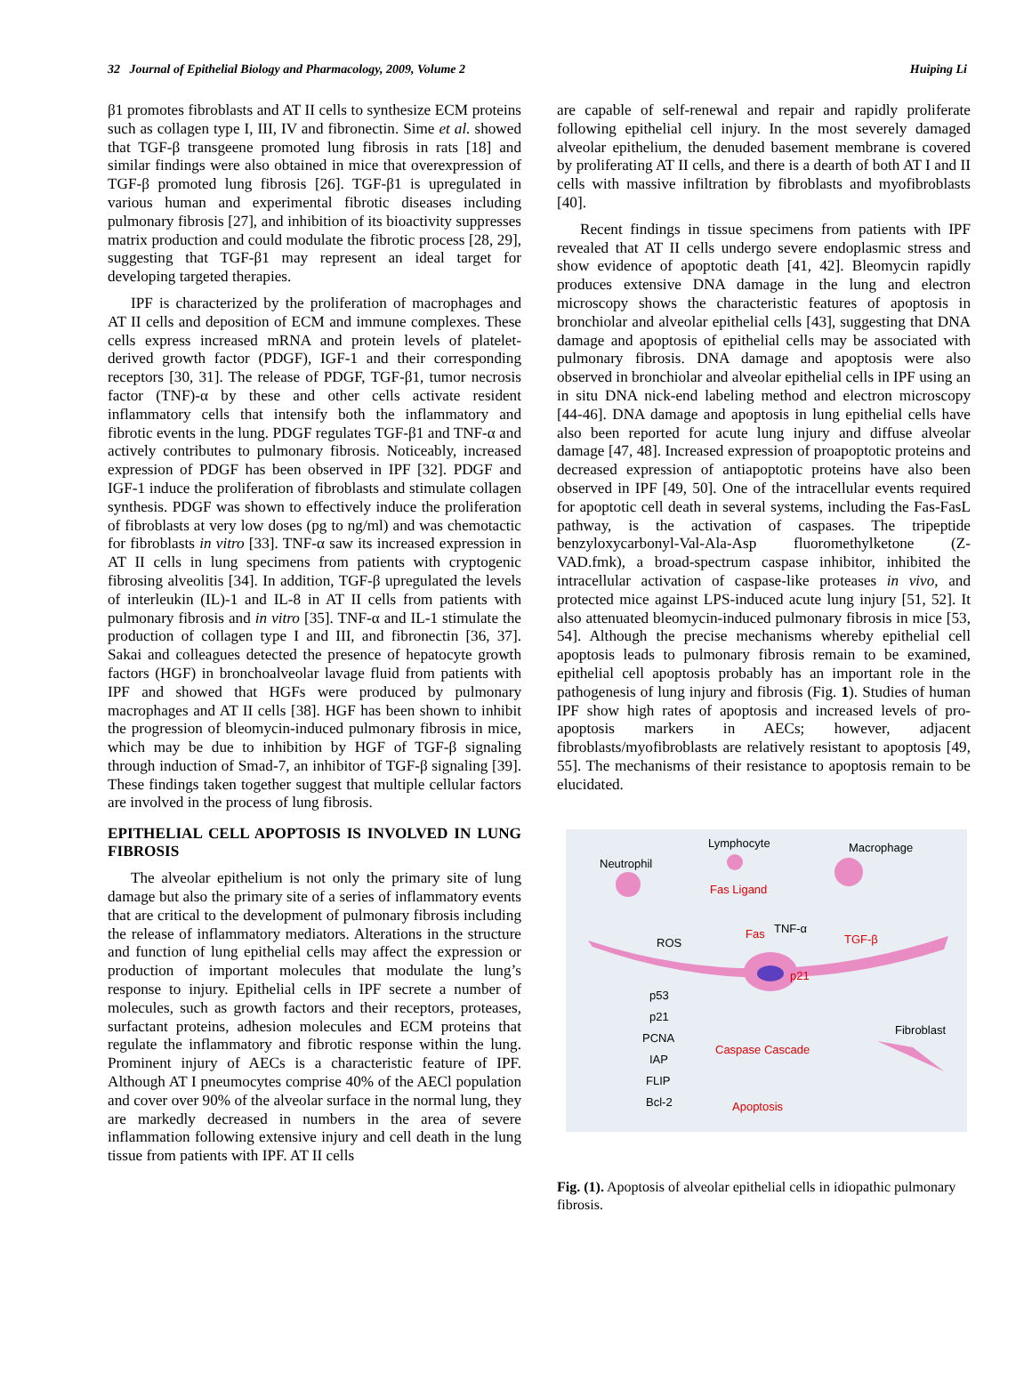32 Journal of Epithelial Biology and Pharmacology, 2009, Volume 2 Huiping Li
β1 promotes fibroblasts and AT II cells to synthesize ECM proteins such as collagen type I, III, IV and fibronectin. Sime et al. showed that TGF-β transgeene promoted lung fibrosis in rats [18] and similar findings were also obtained in mice that overexpression of TGF-β promoted lung fibrosis [26]. TGF-β1 is upregulated in various human and experimental fibrotic diseases including pulmonary fibrosis [27], and inhibition of its bioactivity suppresses matrix production and could modulate the fibrotic process [28, 29], suggesting that TGF-β1 may represent an ideal target for developing targeted therapies.
IPF is characterized by the proliferation of macrophages and AT II cells and deposition of ECM and immune complexes. These cells express increased mRNA and protein levels of platelet-derived growth factor (PDGF), IGF-1 and their corresponding receptors [30, 31]. The release of PDGF, TGF-β1, tumor necrosis factor (TNF)-α by these and other cells activate resident inflammatory cells that intensify both the inflammatory and fibrotic events in the lung. PDGF regulates TGF-β1 and TNF-α and actively contributes to pulmonary fibrosis. Noticeably, increased expression of PDGF has been observed in IPF [32]. PDGF and IGF-1 induce the proliferation of fibroblasts and stimulate collagen synthesis. PDGF was shown to effectively induce the proliferation of fibroblasts at very low doses (pg to ng/ml) and was chemotactic for fibroblasts in vitro [33]. TNF-α saw its increased expression in AT II cells in lung specimens from patients with cryptogenic fibrosing alveolitis [34]. In addition, TGF-β upregulated the levels of interleukin (IL)-1 and IL-8 in AT II cells from patients with pulmonary fibrosis and in vitro [35]. TNF-α and IL-1 stimulate the production of collagen type I and III, and fibronectin [36, 37]. Sakai and colleagues detected the presence of hepatocyte growth factors (HGF) in bronchoalveolar lavage fluid from patients with IPF and showed that HGFs were produced by pulmonary macrophages and AT II cells [38]. HGF has been shown to inhibit the progression of bleomycin-induced pulmonary fibrosis in mice, which may be due to inhibition by HGF of TGF-β signaling through induction of Smad-7, an inhibitor of TGF-β signaling [39]. These findings taken together suggest that multiple cellular factors are involved in the process of lung fibrosis.
EPITHELIAL CELL APOPTOSIS IS INVOLVED IN LUNG FIBROSIS
The alveolar epithelium is not only the primary site of lung damage but also the primary site of a series of inflammatory events that are critical to the development of pulmonary fibrosis including the release of inflammatory mediators. Alterations in the structure and function of lung epithelial cells may affect the expression or production of important molecules that modulate the lung’s response to injury. Epithelial cells in IPF secrete a number of molecules, such as growth factors and their receptors, proteases, surfactant proteins, adhesion molecules and ECM proteins that regulate the inflammatory and fibrotic response within the lung. Prominent injury of AECs is a characteristic feature of IPF. Although AT I pneumocytes comprise 40% of the AECl population and cover over 90% of the alveolar surface in the normal lung, they are markedly decreased in numbers in the area of severe inflammation following extensive injury and cell death in the lung tissue from patients with IPF. AT II cells
are capable of self-renewal and repair and rapidly proliferate following epithelial cell injury. In the most severely damaged alveolar epithelium, the denuded basement membrane is covered by proliferating AT II cells, and there is a dearth of both AT I and II cells with massive infiltration by fibroblasts and myofibroblasts [40].
Recent findings in tissue specimens from patients with IPF revealed that AT II cells undergo severe endoplasmic stress and show evidence of apoptotic death [41, 42]. Bleomycin rapidly produces extensive DNA damage in the lung and electron microscopy shows the characteristic features of apoptosis in bronchiolar and alveolar epithelial cells [43], suggesting that DNA damage and apoptosis of epithelial cells may be associated with pulmonary fibrosis. DNA damage and apoptosis were also observed in bronchiolar and alveolar epithelial cells in IPF using an in situ DNA nick-end labeling method and electron microscopy [44-46]. DNA damage and apoptosis in lung epithelial cells have also been reported for acute lung injury and diffuse alveolar damage [47, 48]. Increased expression of proapoptotic proteins and decreased expression of antiapoptotic proteins have also been observed in IPF [49, 50]. One of the intracellular events required for apoptotic cell death in several systems, including the Fas-FasL pathway, is the activation of caspases. The tripeptide benzyloxycarbonyl-Val-Ala-Asp fluoromethylketone (Z-VAD.fmk), a broad-spectrum caspase inhibitor, inhibited the intracellular activation of caspase-like proteases in vivo, and protected mice against LPS-induced acute lung injury [51, 52]. It also attenuated bleomycin-induced pulmonary fibrosis in mice [53, 54]. Although the precise mechanisms whereby epithelial cell apoptosis leads to pulmonary fibrosis remain to be examined, epithelial cell apoptosis probably has an important role in the pathogenesis of lung injury and fibrosis (Fig. 1). Studies of human IPF show high rates of apoptosis and increased levels of pro-apoptosis markers in AECs; however, adjacent fibroblasts/myofibroblasts are relatively resistant to apoptosis [49, 55]. The mechanisms of their resistance to apoptosis remain to be elucidated.
Lymphocyte Macrophage
Neutrophil
Fas Ligand
Fas TNF-α
TGF-β ROS
p21
p53
p21
PCNA
IAP
FLIP
Bcl-2
Caspase Cascade
Fibroblast
Apoptosis
Fig. (1). Apoptosis of alveolar epithelial cells in idiopathic pulmonary fibrosis.